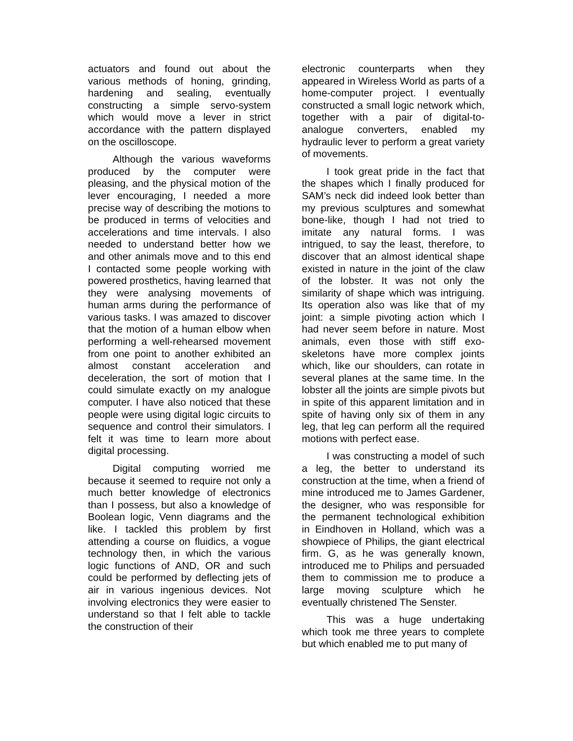actuators and found out about the various methods of honing, grinding, hardening and sealing, eventually constructing a simple servo-system which would move a lever in strict accordance with the pattern displayed on the oscilloscope.
Although the various waveforms produced by the computer were pleasing, and the physical motion of the lever encouraging, I needed a more precise way of describing the motions to be produced in terms of velocities and accelerations and time intervals. I also needed to understand better how we and other animals move and to this end I contacted some people working with powered prosthetics, having learned that they were analysing movements of human arms during the performance of various tasks. I was amazed to discover that the motion of a human elbow when performing a well-rehearsed movement from one point to another exhibited an almost constant acceleration and deceleration, the sort of motion that I could simulate exactly on my analogue computer. I have also noticed that these people were using digital logic circuits to sequence and control their simulators. I felt it was time to learn more about digital processing.
Digital computing worried me because it seemed to require not only a much better knowledge of electronics than I possess, but also a knowledge of Boolean logic, Venn diagrams and the like. I tackled this problem by first attending a course on fluidics, a vogue technology then, in which the various logic functions of AND, OR and such could be performed by deflecting jets of air in various ingenious devices. Not involving electronics they were easier to understand so that I felt able to tackle the construction of their
electronic counterparts when they appeared in Wireless World as parts of a home-computer project. I eventually constructed a small logic network which, together with a pair of digital-to-analogue converters, enabled my hydraulic lever to perform a great variety of movements.
I took great pride in the fact that the shapes which I finally produced for SAM’s neck did indeed look better than my previous sculptures and somewhat bone-like, though I had not tried to imitate any natural forms. I was intrigued, to say the least, therefore, to discover that an almost identical shape existed in nature in the joint of the claw of the lobster. It was not only the similarity of shape which was intriguing. Its operation also was like that of my joint: a simple pivoting action which I had never seem before in nature. Most animals, even those with stiff exo-skeletons have more complex joints which, like our shoulders, can rotate in several planes at the same time. In the lobster all the joints are simple pivots but in spite of this apparent limitation and in spite of having only six of them in any leg, that leg can perform all the required motions with perfect ease.
I was constructing a model of such a leg, the better to understand its construction at the time, when a friend of mine introduced me to James Gardener, the designer, who was responsible for the permanent technological exhibition in Eindhoven in Holland, which was a showpiece of Philips, the giant electrical firm. G, as he was generally known, introduced me to Philips and persuaded them to commission me to produce a large moving sculpture which he eventually christened The Senster.
This was a huge undertaking which took me three years to complete but which enabled me to put many of